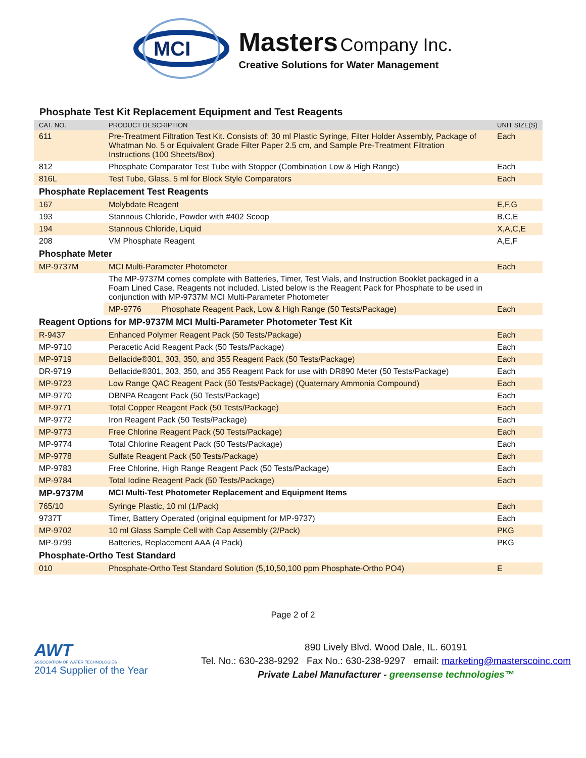MCI
Masters Company Inc.
Creative Solutions for Water Management
Phosphate Test Kit Replacement Equipment and Test Reagents
| CAT. NO. | PRODUCT DESCRIPTION | UNIT SIZE(S) |
| --- | --- | --- |
| 611 | Pre-Treatment Filtration Test Kit. Consists of: 30 ml Plastic Syringe, Filter Holder Assembly, Package of Whatman No. 5 or Equivalent Grade Filter Paper 2.5 cm, and Sample Pre-Treatment Filtration Instructions (100 Sheets/Box) | Each |
| 812 | Phosphate Comparator Test Tube with Stopper (Combination Low & High Range) | Each |
| 816L | Test Tube, Glass, 5 ml for Block Style Comparators | Each |
| Phosphate Replacement Test Reagents | | |
| 167 | Molybdate Reagent | E,F,G |
| 193 | Stannous Chloride, Powder with #402 Scoop | B,C,E |
| 194 | Stannous Chloride, Liquid | X,A,C,E |
| 208 | VM Phosphate Reagent | A,E,F |
| Phosphate Meter | | |
| MP-9737M | MCI Multi-Parameter Photometer | Each |
| | The MP-9737M comes complete with Batteries, Timer, Test Vials, and Instruction Booklet packaged in a Foam Lined Case. Reagents not included. Listed below is the Reagent Pack for Phosphate to be used in conjunction with MP-9737M MCI Multi-Parameter Photometer | |
| | MP-9776 Phosphate Reagent Pack, Low & High Range (50 Tests/Package) | Each |
| Reagent Options for MP-9737M MCI Multi-Parameter Photometer Test Kit | | |
| R-9437 | Enhanced Polymer Reagent Pack (50 Tests/Package) | Each |
| MP-9710 | Peracetic Acid Reagent Pack (50 Tests/Package) | Each |
| MP-9719 | Bellacide®301, 303, 350, and 355 Reagent Pack (50 Tests/Package) | Each |
| DR-9719 | Bellacide®301, 303, 350, and 355 Reagent Pack for use with DR890 Meter (50 Tests/Package) | Each |
| MP-9723 | Low Range QAC Reagent Pack (50 Tests/Package) (Quaternary Ammonia Compound) | Each |
| MP-9770 | DBNPA Reagent Pack (50 Tests/Package) | Each |
| MP-9771 | Total Copper Reagent Pack (50 Tests/Package) | Each |
| MP-9772 | Iron Reagent Pack (50 Tests/Package) | Each |
| MP-9773 | Free Chlorine Reagent Pack (50 Tests/Package) | Each |
| MP-9774 | Total Chlorine Reagent Pack (50 Tests/Package) | Each |
| MP-9778 | Sulfate Reagent Pack (50 Tests/Package) | Each |
| MP-9783 | Free Chlorine, High Range Reagent Pack (50 Tests/Package) | Each |
| MP-9784 | Total Iodine Reagent Pack (50 Tests/Package) | Each |
| MP-9737M | MCI Multi-Test Photometer Replacement and Equipment Items | |
| 765/10 | Syringe Plastic, 10 ml (1/Pack) | Each |
| 9737T | Timer, Battery Operated (original equipment for MP-9737) | Each |
| MP-9702 | 10 ml Glass Sample Cell with Cap Assembly (2/Pack) | PKG |
| MP-9799 | Batteries, Replacement AAA (4 Pack) | PKG |
| Phosphate-Ortho Test Standard | | |
| 010 | Phosphate-Ortho Test Standard Solution (5,10,50,100 ppm Phosphate-Ortho PO4) | E |
Page 2 of 2
AWT
ASSOCIATION OF WATER TECHNOLOGIES
2014 Supplier of the Year
890 Lively Blvd. Wood Dale, IL. 60191
Tel. No.: 630-238-9292 Fax No.: 630-238-9297 email: marketing@masterscoinc.com
Private Label Manufacturer - greensense technologies™